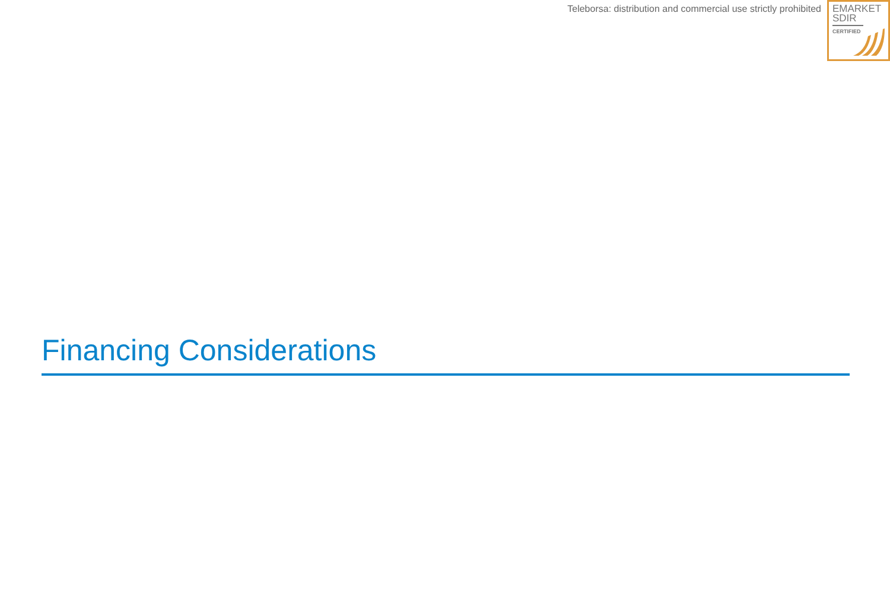Teleborsa: distribution and commercial use strictly prohibited
EMARKET
SDIR
CERTIFIED
Financing Considerations